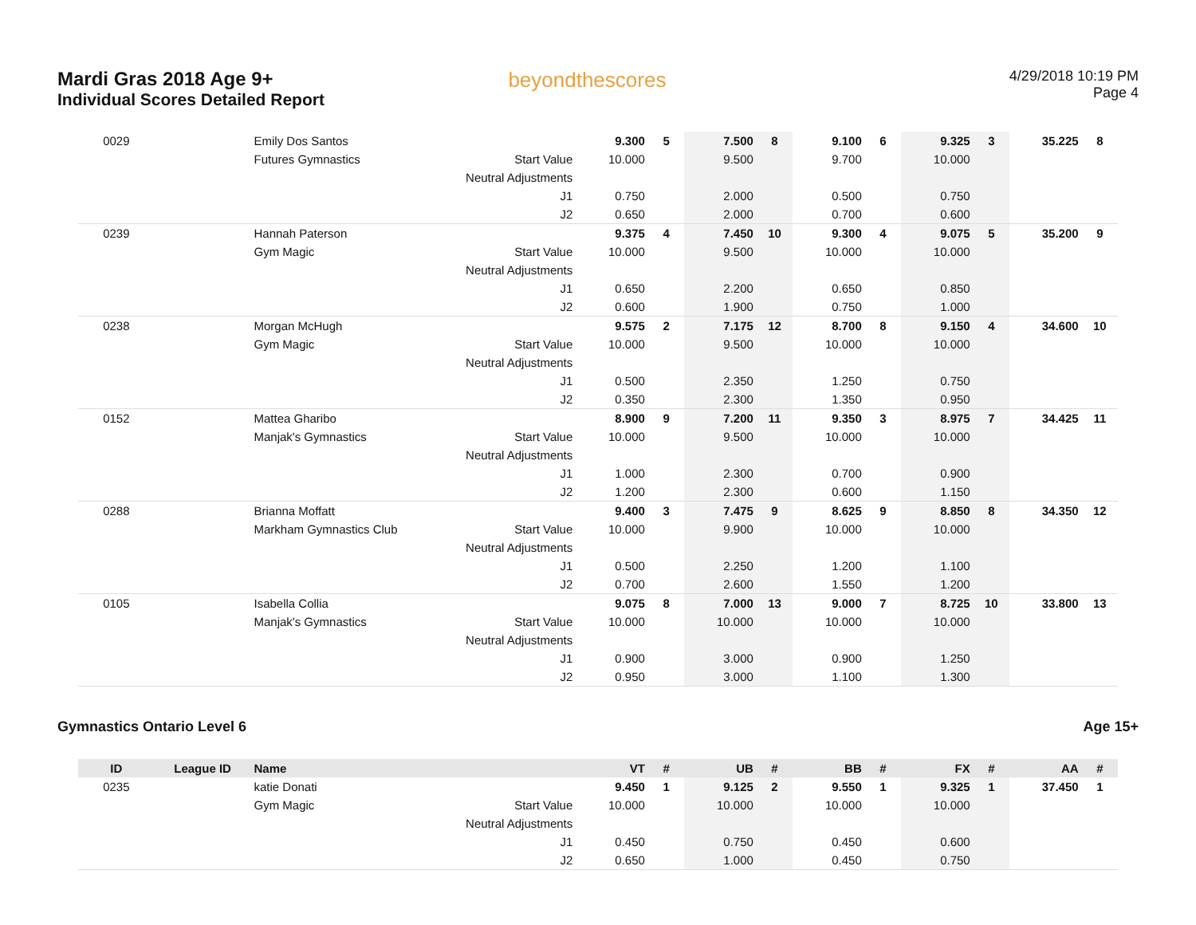Mardi Gras 2018 Age 9+
Individual Scores Detailed Report
beyondthescores
4/29/2018 10:19 PM
Page 4
| 0029 | | Emily Dos Santos | | 9.300 | 5 | 7.500 | 8 | 9.100 | 6 | 9.325 | 3 | 35.225 | 8 |
| | | Futures Gymnastics | Start Value | 10.000 | | 9.500 | | 9.700 | | 10.000 | | | |
| | | | Neutral Adjustments | | | | | | | | | | |
| | | | J1 | 0.750 | | 2.000 | | 0.500 | | 0.750 | | | |
| | | | J2 | 0.650 | | 2.000 | | 0.700 | | 0.600 | | | |
| 0239 | | Hannah Paterson | | 9.375 | 4 | 7.450 | 10 | 9.300 | 4 | 9.075 | 5 | 35.200 | 9 |
| | | Gym Magic | Start Value | 10.000 | | 9.500 | | 10.000 | | 10.000 | | | |
| | | | Neutral Adjustments | | | | | | | | | | |
| | | | J1 | 0.650 | | 2.200 | | 0.650 | | 0.850 | | | |
| | | | J2 | 0.600 | | 1.900 | | 0.750 | | 1.000 | | | |
| 0238 | | Morgan McHugh | | 9.575 | 2 | 7.175 | 12 | 8.700 | 8 | 9.150 | 4 | 34.600 | 10 |
| | | Gym Magic | Start Value | 10.000 | | 9.500 | | 10.000 | | 10.000 | | | |
| | | | Neutral Adjustments | | | | | | | | | | |
| | | | J1 | 0.500 | | 2.350 | | 1.250 | | 0.750 | | | |
| | | | J2 | 0.350 | | 2.300 | | 1.350 | | 0.950 | | | |
| 0152 | | Mattea Gharibo | | 8.900 | 9 | 7.200 | 11 | 9.350 | 3 | 8.975 | 7 | 34.425 | 11 |
| | | Manjak's Gymnastics | Start Value | 10.000 | | 9.500 | | 10.000 | | 10.000 | | | |
| | | | Neutral Adjustments | | | | | | | | | | |
| | | | J1 | 1.000 | | 2.300 | | 0.700 | | 0.900 | | | |
| | | | J2 | 1.200 | | 2.300 | | 0.600 | | 1.150 | | | |
| 0288 | | Brianna Moffatt | | 9.400 | 3 | 7.475 | 9 | 8.625 | 9 | 8.850 | 8 | 34.350 | 12 |
| | | Markham Gymnastics Club | Start Value | 10.000 | | 9.900 | | 10.000 | | 10.000 | | | |
| | | | Neutral Adjustments | | | | | | | | | | |
| | | | J1 | 0.500 | | 2.250 | | 1.200 | | 1.100 | | | |
| | | | J2 | 0.700 | | 2.600 | | 1.550 | | 1.200 | | | |
| 0105 | | Isabella Collia | | 9.075 | 8 | 7.000 | 13 | 9.000 | 7 | 8.725 | 10 | 33.800 | 13 |
| | | Manjak's Gymnastics | Start Value | 10.000 | | 10.000 | | 10.000 | | 10.000 | | | |
| | | | Neutral Adjustments | | | | | | | | | | |
| | | | J1 | 0.900 | | 3.000 | | 0.900 | | 1.250 | | | |
| | | | J2 | 0.950 | | 3.000 | | 1.100 | | 1.300 | | | |
Gymnastics Ontario Level 6 Age 15+
| ID | League ID | Name | | VT | # | UB | # | BB | # | FX | # | AA | # |
| --- | --- | --- | --- | --- | --- | --- | --- | --- | --- | --- | --- | --- | --- |
| 0235 | | katie Donati | | 9.450 | 1 | 9.125 | 2 | 9.550 | 1 | 9.325 | 1 | 37.450 | 1 |
| | | Gym Magic | Start Value | 10.000 | | 10.000 | | 10.000 | | 10.000 | | | |
| | | | Neutral Adjustments | | | | | | | | | | |
| | | | J1 | 0.450 | | 0.750 | | 0.450 | | 0.600 | | | |
| | | | J2 | 0.650 | | 1.000 | | 0.450 | | 0.750 | | | |